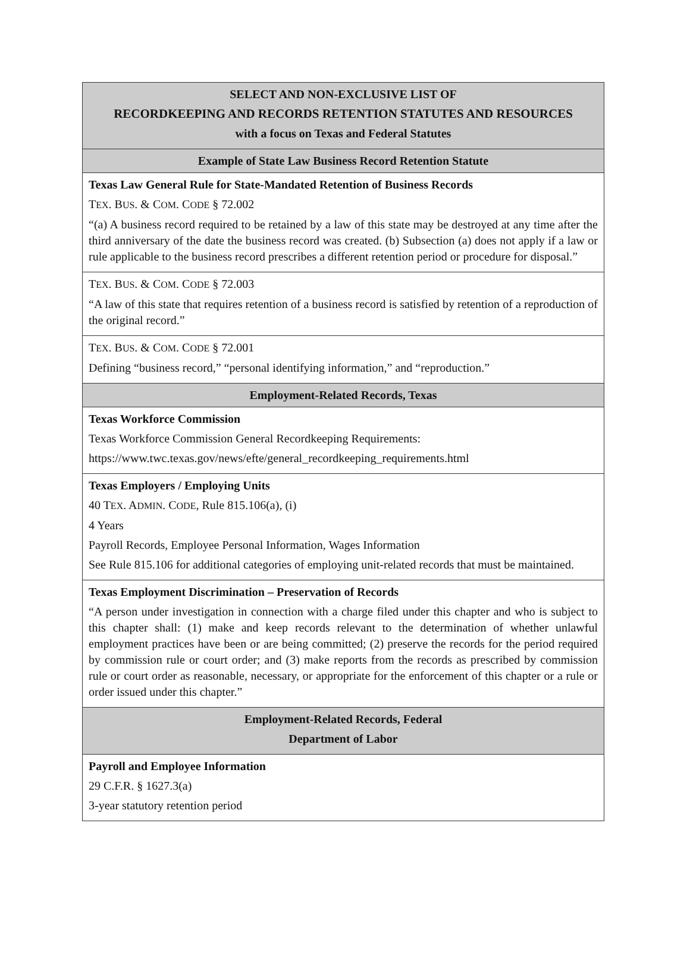| SELECT AND NON-EXCLUSIVE LIST OF RECORDKEEPING AND RECORDS RETENTION STATUTES AND RESOURCES with a focus on Texas and Federal Statutes |
| Example of State Law Business Record Retention Statute |
| Texas Law General Rule for State-Mandated Retention of Business Records T EX . B US . & C OM . C ODE § 72.002 “(a) A business record required to be retained by a law of this state may be destroyed at any time after the third anniversary of the date the business record was created. (b) Subsection (a) does not apply if a law or rule applicable to the business record prescribes a different retention period or procedure for disposal.” |
| T EX . B US . & C OM . C ODE § 72.003 “A law of this state that requires retention of a business record is satisfied by retention of a reproduction of the original record.” |
| T EX . B US . & C OM . C ODE § 72.001 Defining “business record,” “personal identifying information,” and “reproduction.” |
| Employment-Related Records, Texas |
| Texas Workforce Commission Texas Workforce Commission General Recordkeeping Requirements: https://www.twc.texas.gov/news/efte/general_recordkeeping_requirements.html |
| Texas Employers / Employing Units 40 T EX . A DMIN . C ODE , Rule 815.106(a), (i) 4 Years Payroll Records, Employee Personal Information, Wages Information See Rule 815.106 for additional categories of employing unit-related records that must be maintained. |
| Texas Employment Discrimination – Preservation of Records “A person under investigation in connection with a charge filed under this chapter and who is subject to this chapter shall: (1) make and keep records relevant to the determination of whether unlawful employment practices have been or are being committed; (2) preserve the records for the period required by commission rule or court order; and (3) make reports from the records as prescribed by commission rule or court order as reasonable, necessary, or appropriate for the enforcement of this chapter or a rule or order issued under this chapter.” |
| Employment-Related Records, Federal Department of Labor |
| Payroll and Employee Information 29 C.F.R. § 1627.3(a) 3-year statutory retention period |